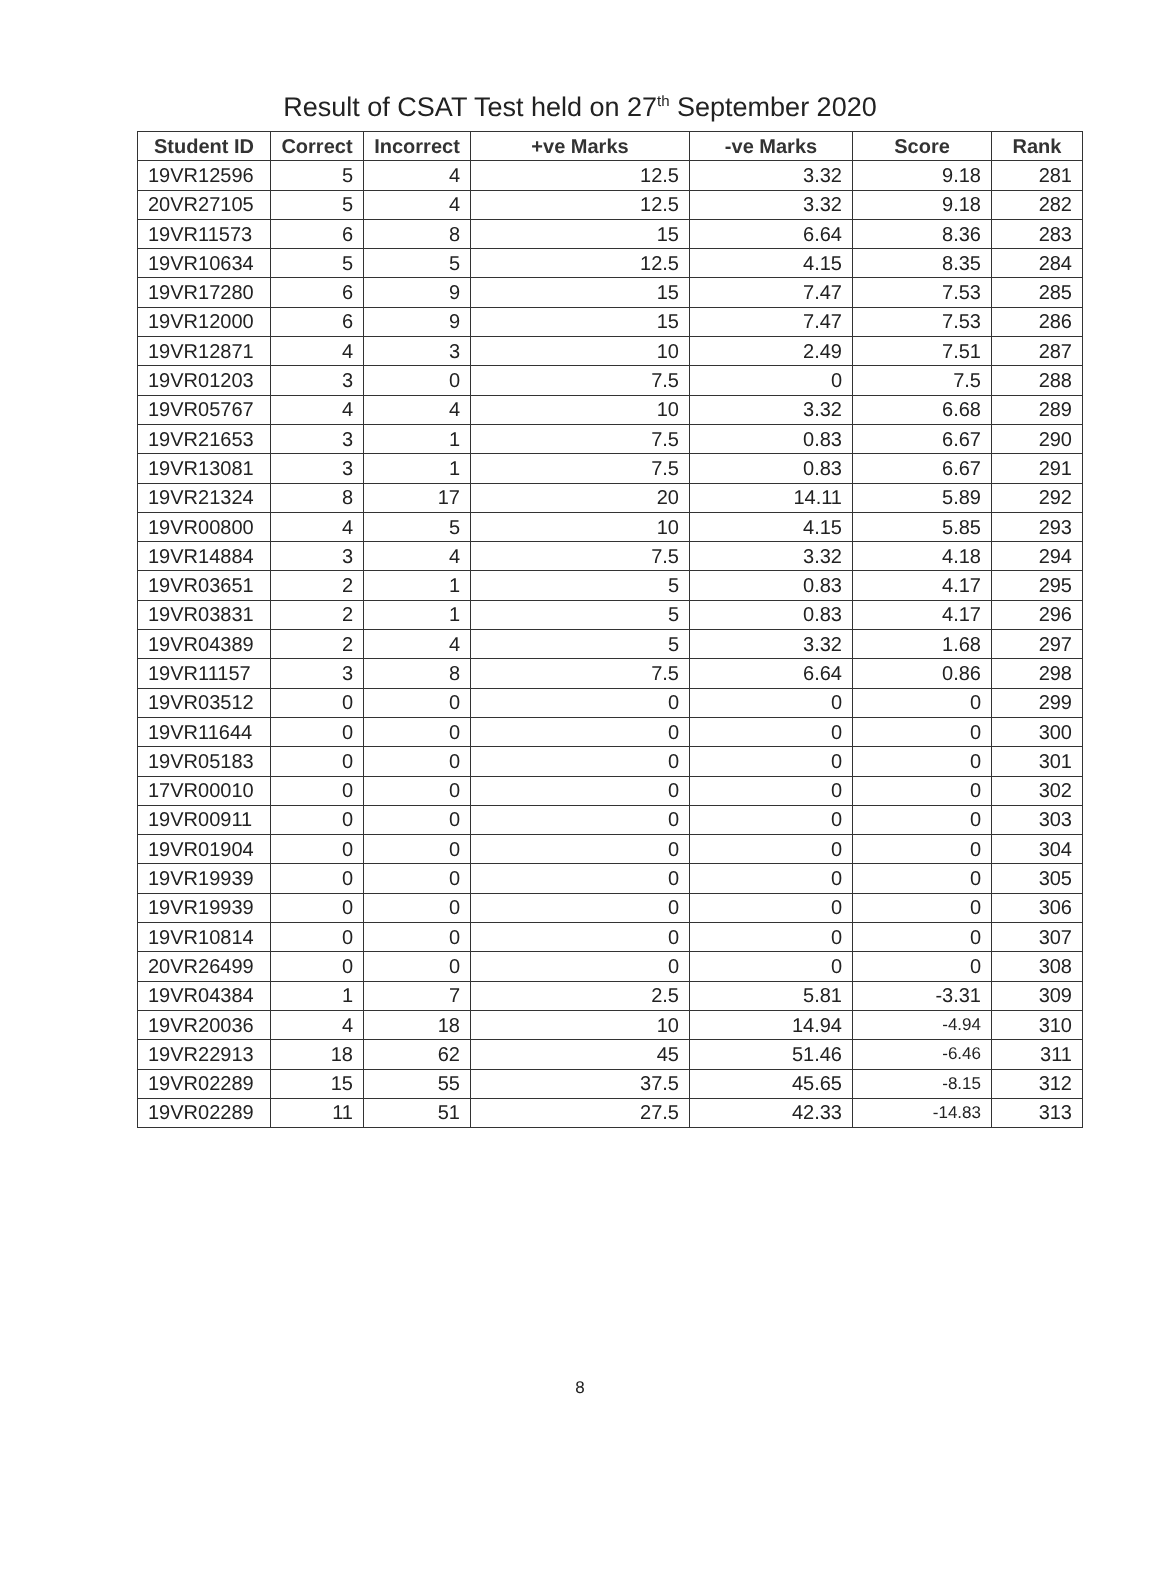Result of CSAT Test held on 27<sup>th</sup> September 2020
| Student ID | Correct | Incorrect | +ve Marks | -ve Marks | Score | Rank |
| --- | --- | --- | --- | --- | --- | --- |
| 19VR12596 | 5 | 4 | 12.5 | 3.32 | 9.18 | 281 |
| 20VR27105 | 5 | 4 | 12.5 | 3.32 | 9.18 | 282 |
| 19VR11573 | 6 | 8 | 15 | 6.64 | 8.36 | 283 |
| 19VR10634 | 5 | 5 | 12.5 | 4.15 | 8.35 | 284 |
| 19VR17280 | 6 | 9 | 15 | 7.47 | 7.53 | 285 |
| 19VR12000 | 6 | 9 | 15 | 7.47 | 7.53 | 286 |
| 19VR12871 | 4 | 3 | 10 | 2.49 | 7.51 | 287 |
| 19VR01203 | 3 | 0 | 7.5 | 0 | 7.5 | 288 |
| 19VR05767 | 4 | 4 | 10 | 3.32 | 6.68 | 289 |
| 19VR21653 | 3 | 1 | 7.5 | 0.83 | 6.67 | 290 |
| 19VR13081 | 3 | 1 | 7.5 | 0.83 | 6.67 | 291 |
| 19VR21324 | 8 | 17 | 20 | 14.11 | 5.89 | 292 |
| 19VR00800 | 4 | 5 | 10 | 4.15 | 5.85 | 293 |
| 19VR14884 | 3 | 4 | 7.5 | 3.32 | 4.18 | 294 |
| 19VR03651 | 2 | 1 | 5 | 0.83 | 4.17 | 295 |
| 19VR03831 | 2 | 1 | 5 | 0.83 | 4.17 | 296 |
| 19VR04389 | 2 | 4 | 5 | 3.32 | 1.68 | 297 |
| 19VR11157 | 3 | 8 | 7.5 | 6.64 | 0.86 | 298 |
| 19VR03512 | 0 | 0 | 0 | 0 | 0 | 299 |
| 19VR11644 | 0 | 0 | 0 | 0 | 0 | 300 |
| 19VR05183 | 0 | 0 | 0 | 0 | 0 | 301 |
| 17VR00010 | 0 | 0 | 0 | 0 | 0 | 302 |
| 19VR00911 | 0 | 0 | 0 | 0 | 0 | 303 |
| 19VR01904 | 0 | 0 | 0 | 0 | 0 | 304 |
| 19VR19939 | 0 | 0 | 0 | 0 | 0 | 305 |
| 19VR19939 | 0 | 0 | 0 | 0 | 0 | 306 |
| 19VR10814 | 0 | 0 | 0 | 0 | 0 | 307 |
| 20VR26499 | 0 | 0 | 0 | 0 | 0 | 308 |
| 19VR04384 | 1 | 7 | 2.5 | 5.81 | -3.31 | 309 |
| 19VR20036 | 4 | 18 | 10 | 14.94 | -4.94 | 310 |
| 19VR22913 | 18 | 62 | 45 | 51.46 | -6.46 | 311 |
| 19VR02289 | 15 | 55 | 37.5 | 45.65 | -8.15 | 312 |
| 19VR02289 | 11 | 51 | 27.5 | 42.33 | -14.83 | 313 |
8